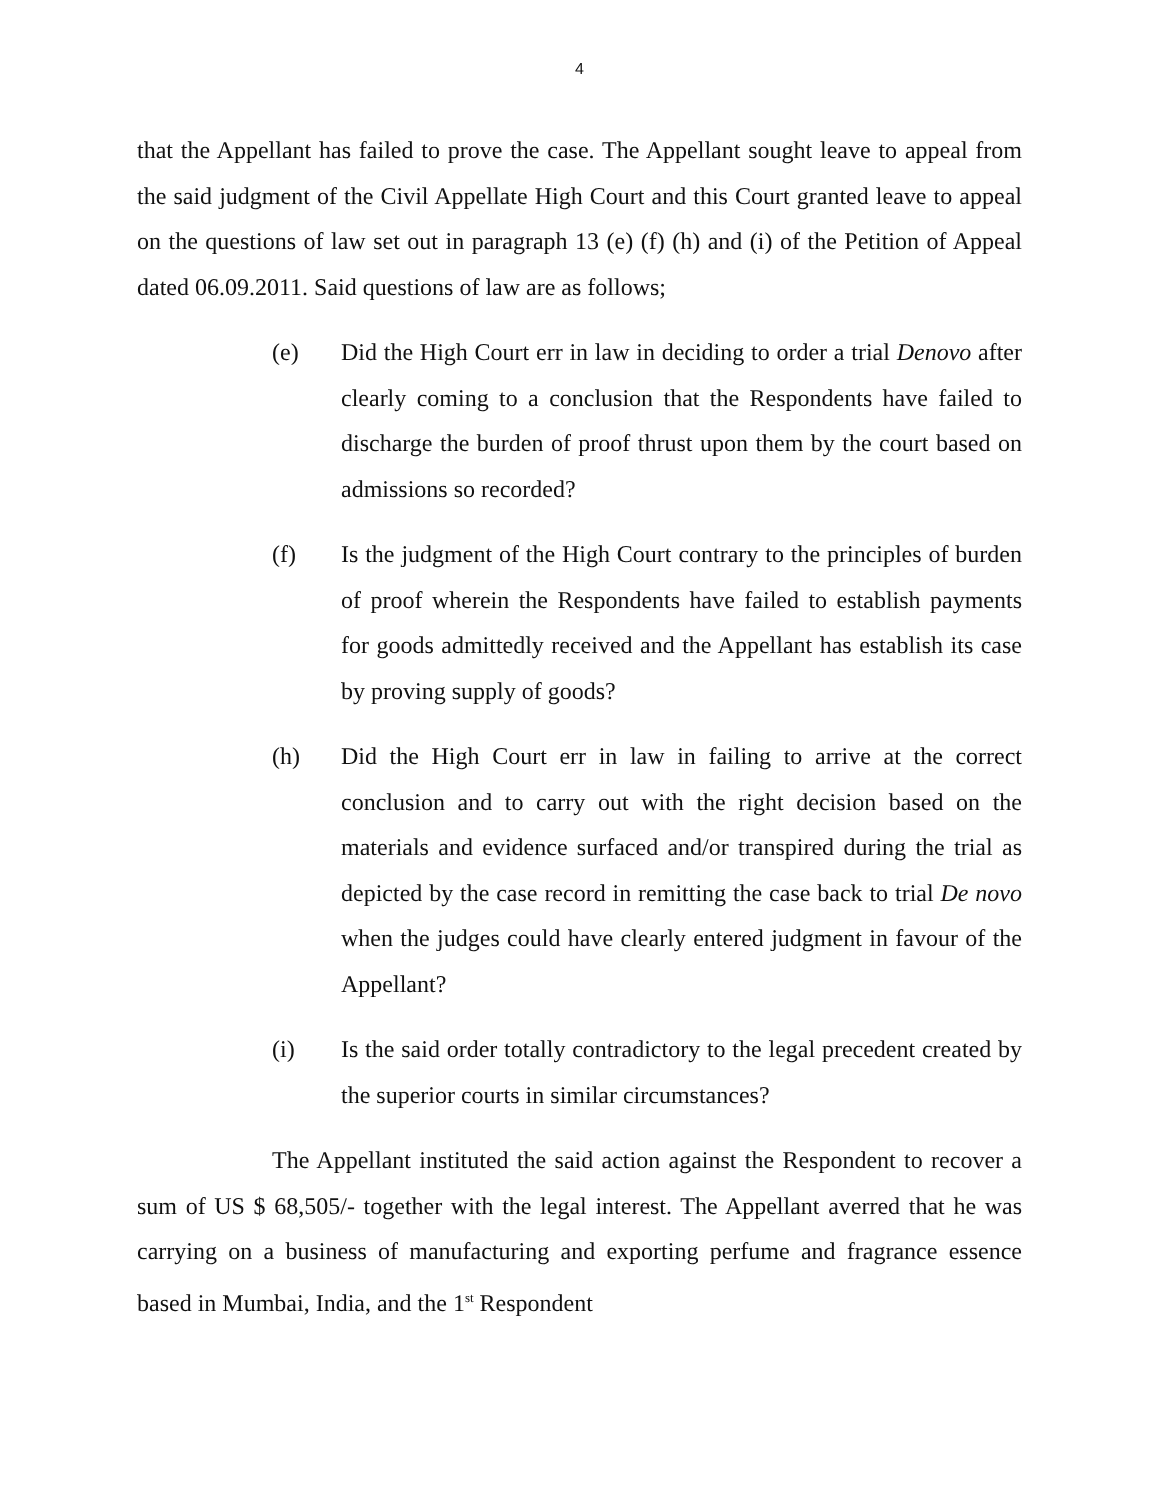4
that the Appellant has failed to prove the case. The Appellant sought leave to appeal from the said judgment of the Civil Appellate High Court and this Court granted leave to appeal on the questions of law set out in paragraph 13 (e) (f) (h) and (i) of the Petition of Appeal dated 06.09.2011. Said questions of law are as follows;
(e) Did the High Court err in law in deciding to order a trial Denovo after clearly coming to a conclusion that the Respondents have failed to discharge the burden of proof thrust upon them by the court based on admissions so recorded?
(f) Is the judgment of the High Court contrary to the principles of burden of proof wherein the Respondents have failed to establish payments for goods admittedly received and the Appellant has establish its case by proving supply of goods?
(h) Did the High Court err in law in failing to arrive at the correct conclusion and to carry out with the right decision based on the materials and evidence surfaced and/or transpired during the trial as depicted by the case record in remitting the case back to trial De novo when the judges could have clearly entered judgment in favour of the Appellant?
(i) Is the said order totally contradictory to the legal precedent created by the superior courts in similar circumstances?
The Appellant instituted the said action against the Respondent to recover a sum of US $ 68,505/- together with the legal interest. The Appellant averred that he was carrying on a business of manufacturing and exporting perfume and fragrance essence based in Mumbai, India, and the 1<sup>st</sup> Respondent